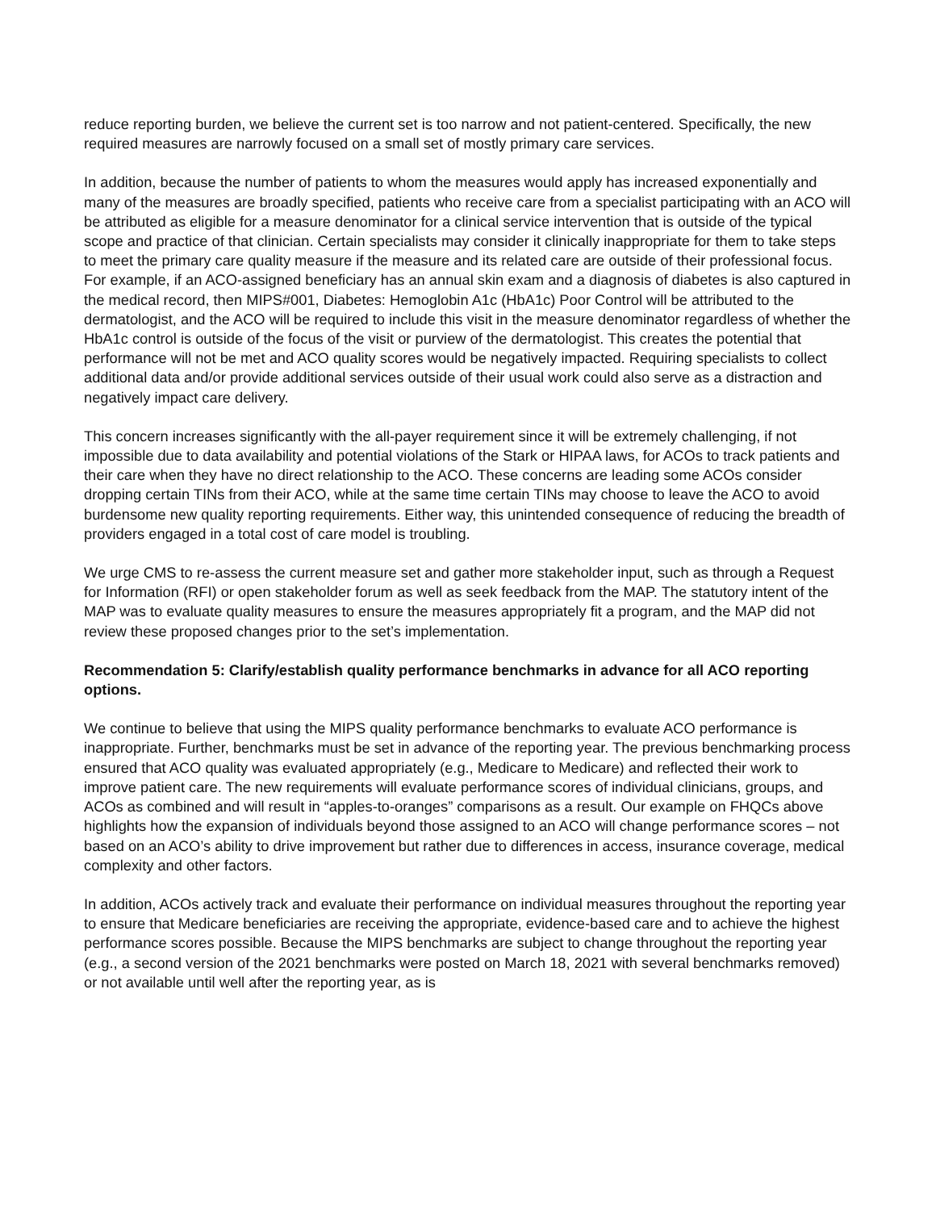reduce reporting burden, we believe the current set is too narrow and not patient-centered. Specifically, the new required measures are narrowly focused on a small set of mostly primary care services.
In addition, because the number of patients to whom the measures would apply has increased exponentially and many of the measures are broadly specified, patients who receive care from a specialist participating with an ACO will be attributed as eligible for a measure denominator for a clinical service intervention that is outside of the typical scope and practice of that clinician. Certain specialists may consider it clinically inappropriate for them to take steps to meet the primary care quality measure if the measure and its related care are outside of their professional focus. For example, if an ACO-assigned beneficiary has an annual skin exam and a diagnosis of diabetes is also captured in the medical record, then MIPS#001, Diabetes: Hemoglobin A1c (HbA1c) Poor Control will be attributed to the dermatologist, and the ACO will be required to include this visit in the measure denominator regardless of whether the HbA1c control is outside of the focus of the visit or purview of the dermatologist. This creates the potential that performance will not be met and ACO quality scores would be negatively impacted. Requiring specialists to collect additional data and/or provide additional services outside of their usual work could also serve as a distraction and negatively impact care delivery.
This concern increases significantly with the all-payer requirement since it will be extremely challenging, if not impossible due to data availability and potential violations of the Stark or HIPAA laws, for ACOs to track patients and their care when they have no direct relationship to the ACO. These concerns are leading some ACOs consider dropping certain TINs from their ACO, while at the same time certain TINs may choose to leave the ACO to avoid burdensome new quality reporting requirements. Either way, this unintended consequence of reducing the breadth of providers engaged in a total cost of care model is troubling.
We urge CMS to re-assess the current measure set and gather more stakeholder input, such as through a Request for Information (RFI) or open stakeholder forum as well as seek feedback from the MAP. The statutory intent of the MAP was to evaluate quality measures to ensure the measures appropriately fit a program, and the MAP did not review these proposed changes prior to the set’s implementation.
Recommendation 5: Clarify/establish quality performance benchmarks in advance for all ACO reporting options.
We continue to believe that using the MIPS quality performance benchmarks to evaluate ACO performance is inappropriate. Further, benchmarks must be set in advance of the reporting year. The previous benchmarking process ensured that ACO quality was evaluated appropriately (e.g., Medicare to Medicare) and reflected their work to improve patient care. The new requirements will evaluate performance scores of individual clinicians, groups, and ACOs as combined and will result in “apples-to-oranges” comparisons as a result. Our example on FHQCs above highlights how the expansion of individuals beyond those assigned to an ACO will change performance scores – not based on an ACO’s ability to drive improvement but rather due to differences in access, insurance coverage, medical complexity and other factors.
In addition, ACOs actively track and evaluate their performance on individual measures throughout the reporting year to ensure that Medicare beneficiaries are receiving the appropriate, evidence-based care and to achieve the highest performance scores possible. Because the MIPS benchmarks are subject to change throughout the reporting year (e.g., a second version of the 2021 benchmarks were posted on March 18, 2021 with several benchmarks removed) or not available until well after the reporting year, as is